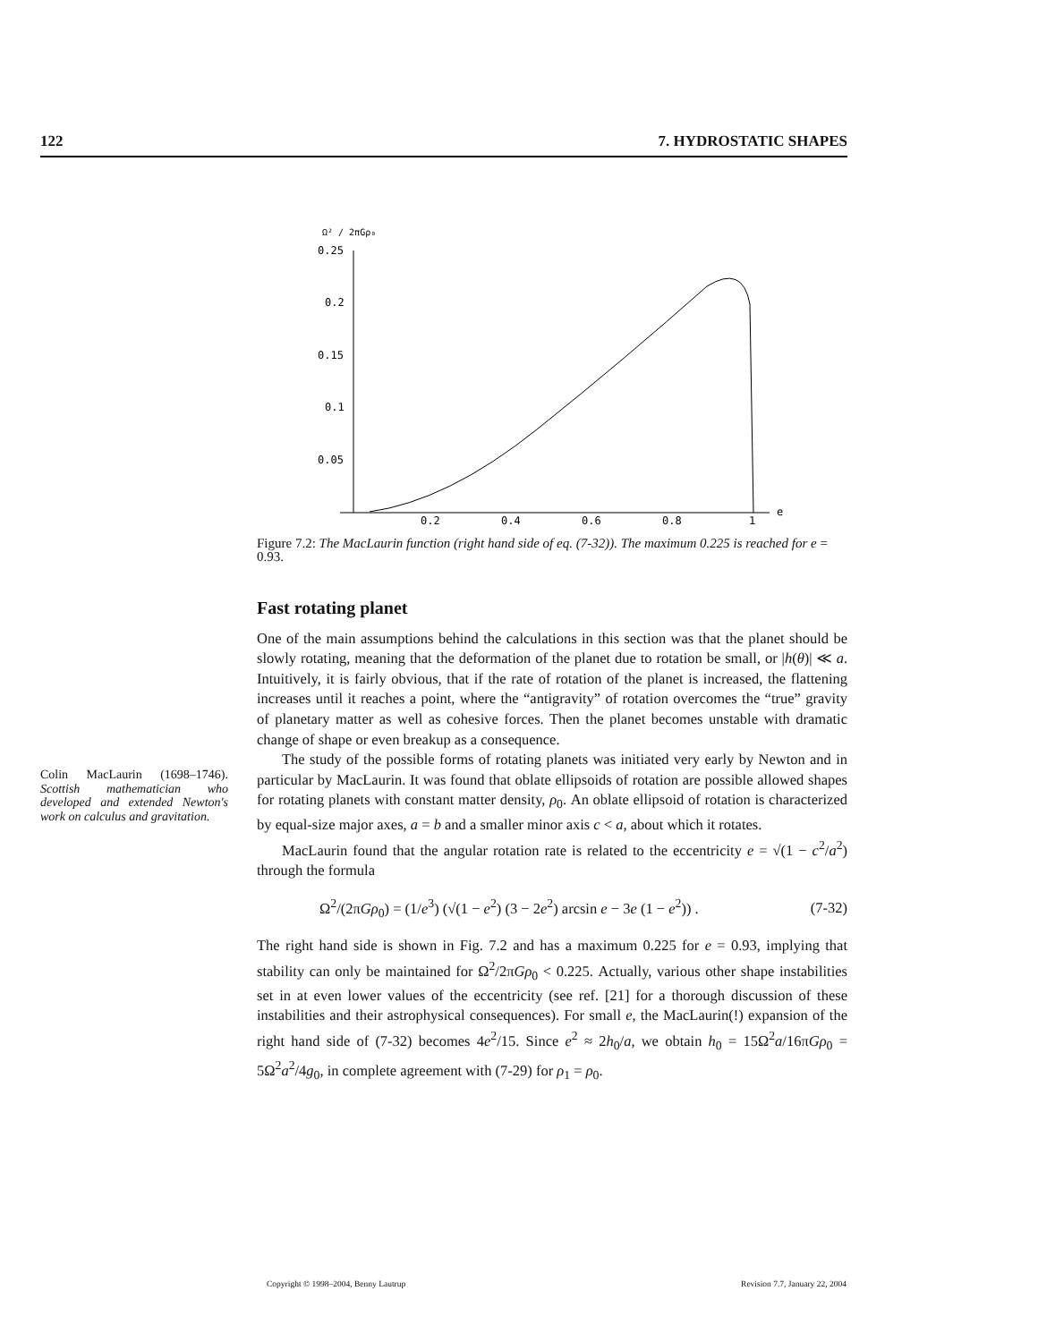122 7. HYDROSTATIC SHAPES
Ω² / 2πGρ₀
0.25
0.2
0.15
0.1
0.05
0.2
0.4
0.6
0.8
1
e
Figure 7.2: The MacLaurin function (right hand side of eq. (7-32)). The maximum 0.225 is reached for e = 0.93.
Fast rotating planet
One of the main assumptions behind the calculations in this section was that the planet should be slowly rotating, meaning that the deformation of the planet due to rotation be small, or |h(θ)| ≪ a. Intuitively, it is fairly obvious, that if the rate of rotation of the planet is increased, the flattening increases until it reaches a point, where the “antigravity” of rotation overcomes the “true” gravity of planetary matter as well as cohesive forces. Then the planet becomes unstable with dramatic change of shape or even breakup as a consequence.
The study of the possible forms of rotating planets was initiated very early by Newton and in particular by MacLaurin. It was found that oblate ellipsoids of rotation are possible allowed shapes for rotating planets with constant matter density, ρ<sub>0</sub>. An oblate ellipsoid of rotation is characterized by equal-size major axes, a = b and a smaller minor axis c < a, about which it rotates.
MacLaurin found that the angular rotation rate is related to the eccentricity e = √(1 − c<sup>2</sup>/a<sup>2</sup>) through the formula
Ω<sup>2</sup>/(2πGρ<sub>0</sub>) = (1/e<sup>3</sup>) (√(1 − e<sup>2</sup>) (3 − 2e<sup>2</sup>) arcsin e − 3e (1 − e<sup>2</sup>)) . (7-32)
The right hand side is shown in Fig. 7.2 and has a maximum 0.225 for e = 0.93, implying that stability can only be maintained for Ω<sup>2</sup>/2πGρ<sub>0</sub> < 0.225. Actually, various other shape instabilities set in at even lower values of the eccentricity (see ref. [21] for a thorough discussion of these instabilities and their astrophysical consequences). For small e, the MacLaurin(!) expansion of the right hand side of (7-32) becomes 4e<sup>2</sup>/15. Since e<sup>2</sup> ≈ 2h<sub>0</sub>/a, we obtain h<sub>0</sub> = 15Ω<sup>2</sup>a/16πGρ<sub>0</sub> = 5Ω<sup>2</sup>a<sup>2</sup>/4g<sub>0</sub>, in complete agreement with (7-29) for ρ<sub>1</sub> = ρ<sub>0</sub>.
Colin MacLaurin (1698–1746). Scottish mathematician who developed and extended Newton's work on calculus and gravitation.
Copyright © 1998–2004, Benny Lautrup Revision 7.7, January 22, 2004